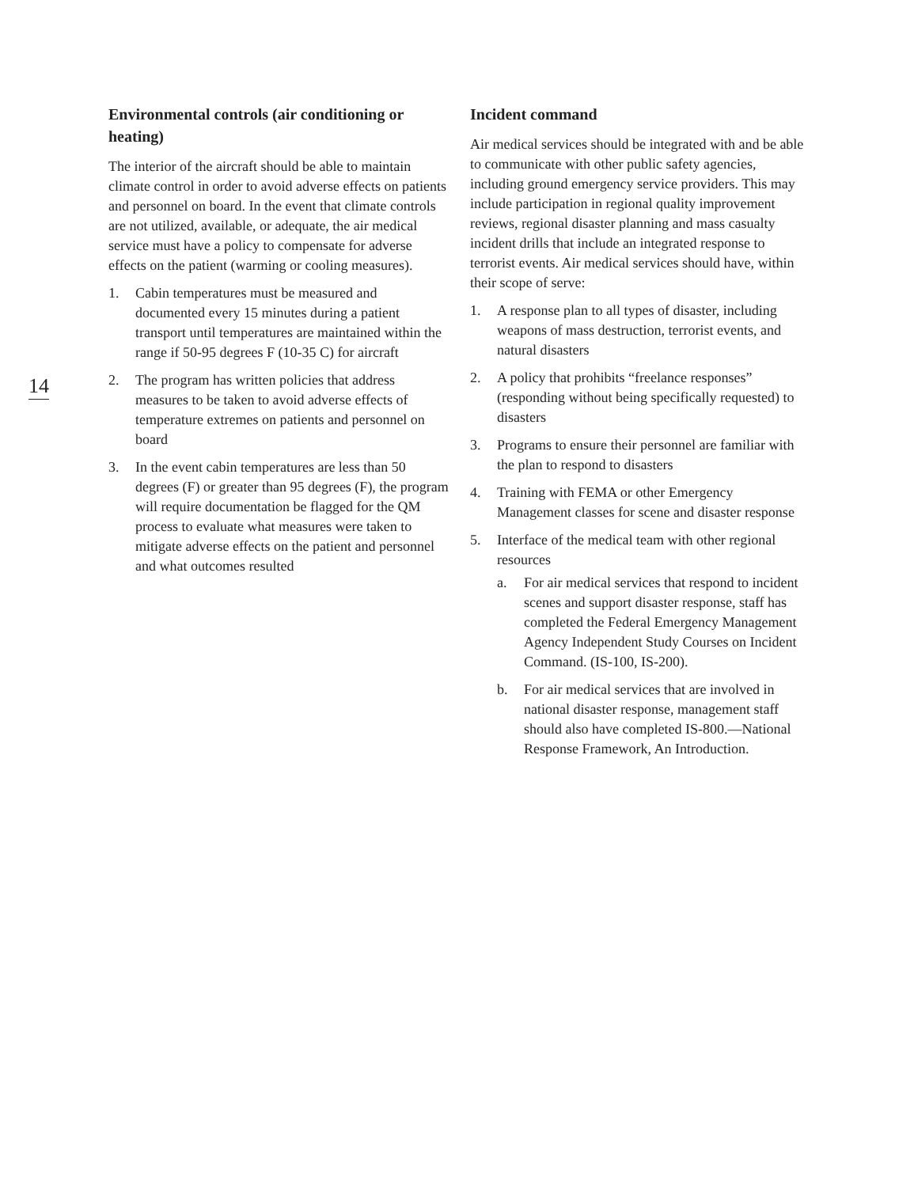14
Environmental controls (air conditioning or heating)
The interior of the aircraft should be able to maintain climate control in order to avoid adverse effects on patients and personnel on board. In the event that climate controls are not utilized, available, or adequate, the air medical service must have a policy to compensate for adverse effects on the patient (warming or cooling measures).
1. Cabin temperatures must be measured and documented every 15 minutes during a patient transport until temperatures are maintained within the range if 50-95 degrees F (10-35 C) for aircraft
2. The program has written policies that address measures to be taken to avoid adverse effects of temperature extremes on patients and personnel on board
3. In the event cabin temperatures are less than 50 degrees (F) or greater than 95 degrees (F), the program will require documentation be flagged for the QM process to evaluate what measures were taken to mitigate adverse effects on the patient and personnel and what outcomes resulted
Incident command
Air medical services should be integrated with and be able to communicate with other public safety agencies, including ground emergency service providers. This may include participation in regional quality improvement reviews, regional disaster planning and mass casualty incident drills that include an integrated response to terrorist events. Air medical services should have, within their scope of serve:
1. A response plan to all types of disaster, including weapons of mass destruction, terrorist events, and natural disasters
2. A policy that prohibits “freelance responses” (responding without being specifically requested) to disasters
3. Programs to ensure their personnel are familiar with the plan to respond to disasters
4. Training with FEMA or other Emergency Management classes for scene and disaster response
5. Interface of the medical team with other regional resources
a. For air medical services that respond to incident scenes and support disaster response, staff has completed the Federal Emergency Management Agency Independent Study Courses on Incident Command. (IS-100, IS-200).
b. For air medical services that are involved in national disaster response, management staff should also have completed IS-800.—National Response Framework, An Introduction.